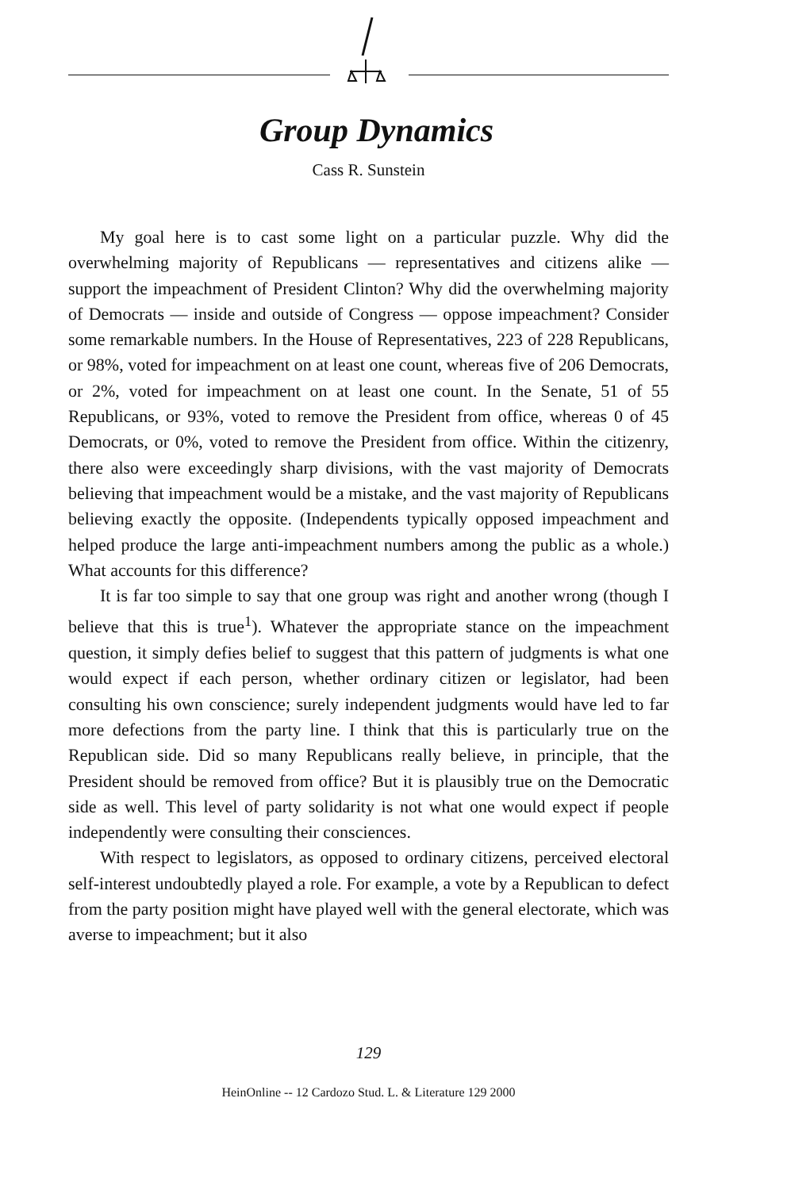Group Dynamics
Cass R. Sunstein
My goal here is to cast some light on a particular puzzle. Why did the overwhelming majority of Republicans — representatives and citizens alike — support the impeachment of President Clinton? Why did the overwhelming majority of Democrats — inside and outside of Congress — oppose impeachment? Consider some remarkable numbers. In the House of Representatives, 223 of 228 Republicans, or 98%, voted for impeachment on at least one count, whereas five of 206 Democrats, or 2%, voted for impeachment on at least one count. In the Senate, 51 of 55 Republicans, or 93%, voted to remove the President from office, whereas 0 of 45 Democrats, or 0%, voted to remove the President from office. Within the citizenry, there also were exceedingly sharp divisions, with the vast majority of Democrats believing that impeachment would be a mistake, and the vast majority of Republicans believing exactly the opposite. (Independents typically opposed impeachment and helped produce the large anti-impeachment numbers among the public as a whole.) What accounts for this difference?
It is far too simple to say that one group was right and another wrong (though I believe that this is true<sup>1</sup>). Whatever the appropriate stance on the impeachment question, it simply defies belief to suggest that this pattern of judgments is what one would expect if each person, whether ordinary citizen or legislator, had been consulting his own conscience; surely independent judgments would have led to far more defections from the party line. I think that this is particularly true on the Republican side. Did so many Republicans really believe, in principle, that the President should be removed from office? But it is plausibly true on the Democratic side as well. This level of party solidarity is not what one would expect if people independently were consulting their consciences.
With respect to legislators, as opposed to ordinary citizens, perceived electoral self-interest undoubtedly played a role. For example, a vote by a Republican to defect from the party position might have played well with the general electorate, which was averse to impeachment; but it also
129
HeinOnline -- 12 Cardozo Stud. L. & Literature 129 2000